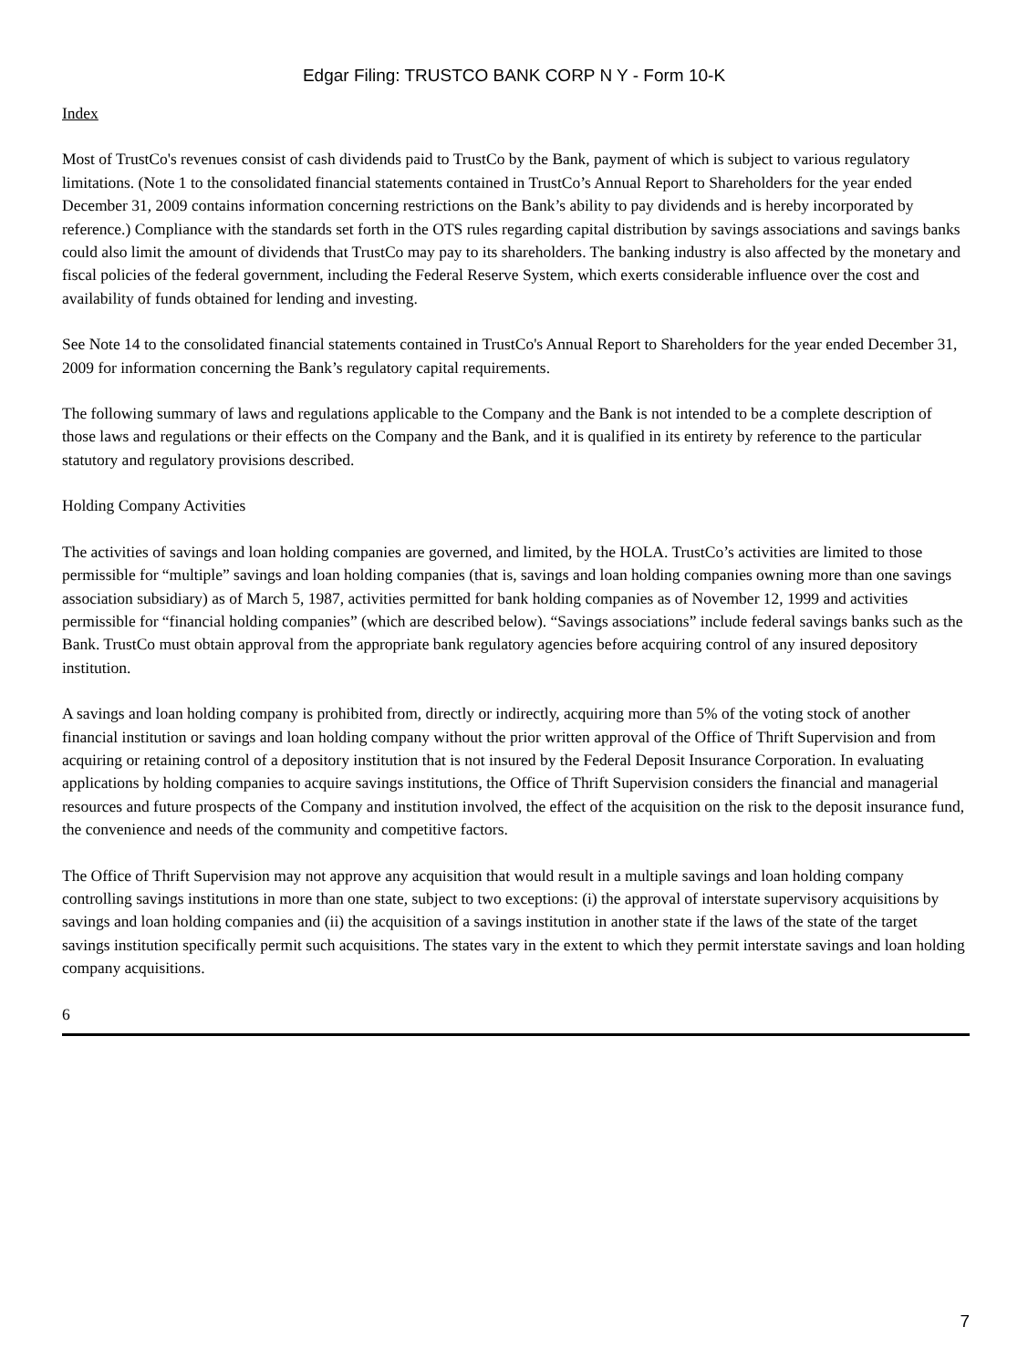Edgar Filing: TRUSTCO BANK CORP N Y - Form 10-K
Index
Most of TrustCo's revenues consist of cash dividends paid to TrustCo by the Bank, payment of which is subject to various regulatory limitations. (Note 1 to the consolidated financial statements contained in TrustCo’s Annual Report to Shareholders for the year ended December 31, 2009 contains information concerning restrictions on the Bank’s ability to pay dividends and is hereby incorporated by reference.) Compliance with the standards set forth in the OTS rules regarding capital distribution by savings associations and savings banks could also limit the amount of dividends that TrustCo may pay to its shareholders. The banking industry is also affected by the monetary and fiscal policies of the federal government, including the Federal Reserve System, which exerts considerable influence over the cost and availability of funds obtained for lending and investing.
See Note 14 to the consolidated financial statements contained in TrustCo's Annual Report to Shareholders for the year ended December 31, 2009 for information concerning the Bank’s regulatory capital requirements.
The following summary of laws and regulations applicable to the Company and the Bank is not intended to be a complete description of those laws and regulations or their effects on the Company and the Bank, and it is qualified in its entirety by reference to the particular statutory and regulatory provisions described.
Holding Company Activities
The activities of savings and loan holding companies are governed, and limited, by the HOLA. TrustCo’s activities are limited to those permissible for “multiple” savings and loan holding companies (that is, savings and loan holding companies owning more than one savings association subsidiary) as of March 5, 1987, activities permitted for bank holding companies as of November 12, 1999 and activities permissible for “financial holding companies” (which are described below). “Savings associations” include federal savings banks such as the Bank. TrustCo must obtain approval from the appropriate bank regulatory agencies before acquiring control of any insured depository institution.
A savings and loan holding company is prohibited from, directly or indirectly, acquiring more than 5% of the voting stock of another financial institution or savings and loan holding company without the prior written approval of the Office of Thrift Supervision and from acquiring or retaining control of a depository institution that is not insured by the Federal Deposit Insurance Corporation. In evaluating applications by holding companies to acquire savings institutions, the Office of Thrift Supervision considers the financial and managerial resources and future prospects of the Company and institution involved, the effect of the acquisition on the risk to the deposit insurance fund, the convenience and needs of the community and competitive factors.
The Office of Thrift Supervision may not approve any acquisition that would result in a multiple savings and loan holding company controlling savings institutions in more than one state, subject to two exceptions: (i) the approval of interstate supervisory acquisitions by savings and loan holding companies and (ii) the acquisition of a savings institution in another state if the laws of the state of the target savings institution specifically permit such acquisitions. The states vary in the extent to which they permit interstate savings and loan holding company acquisitions.
6
7